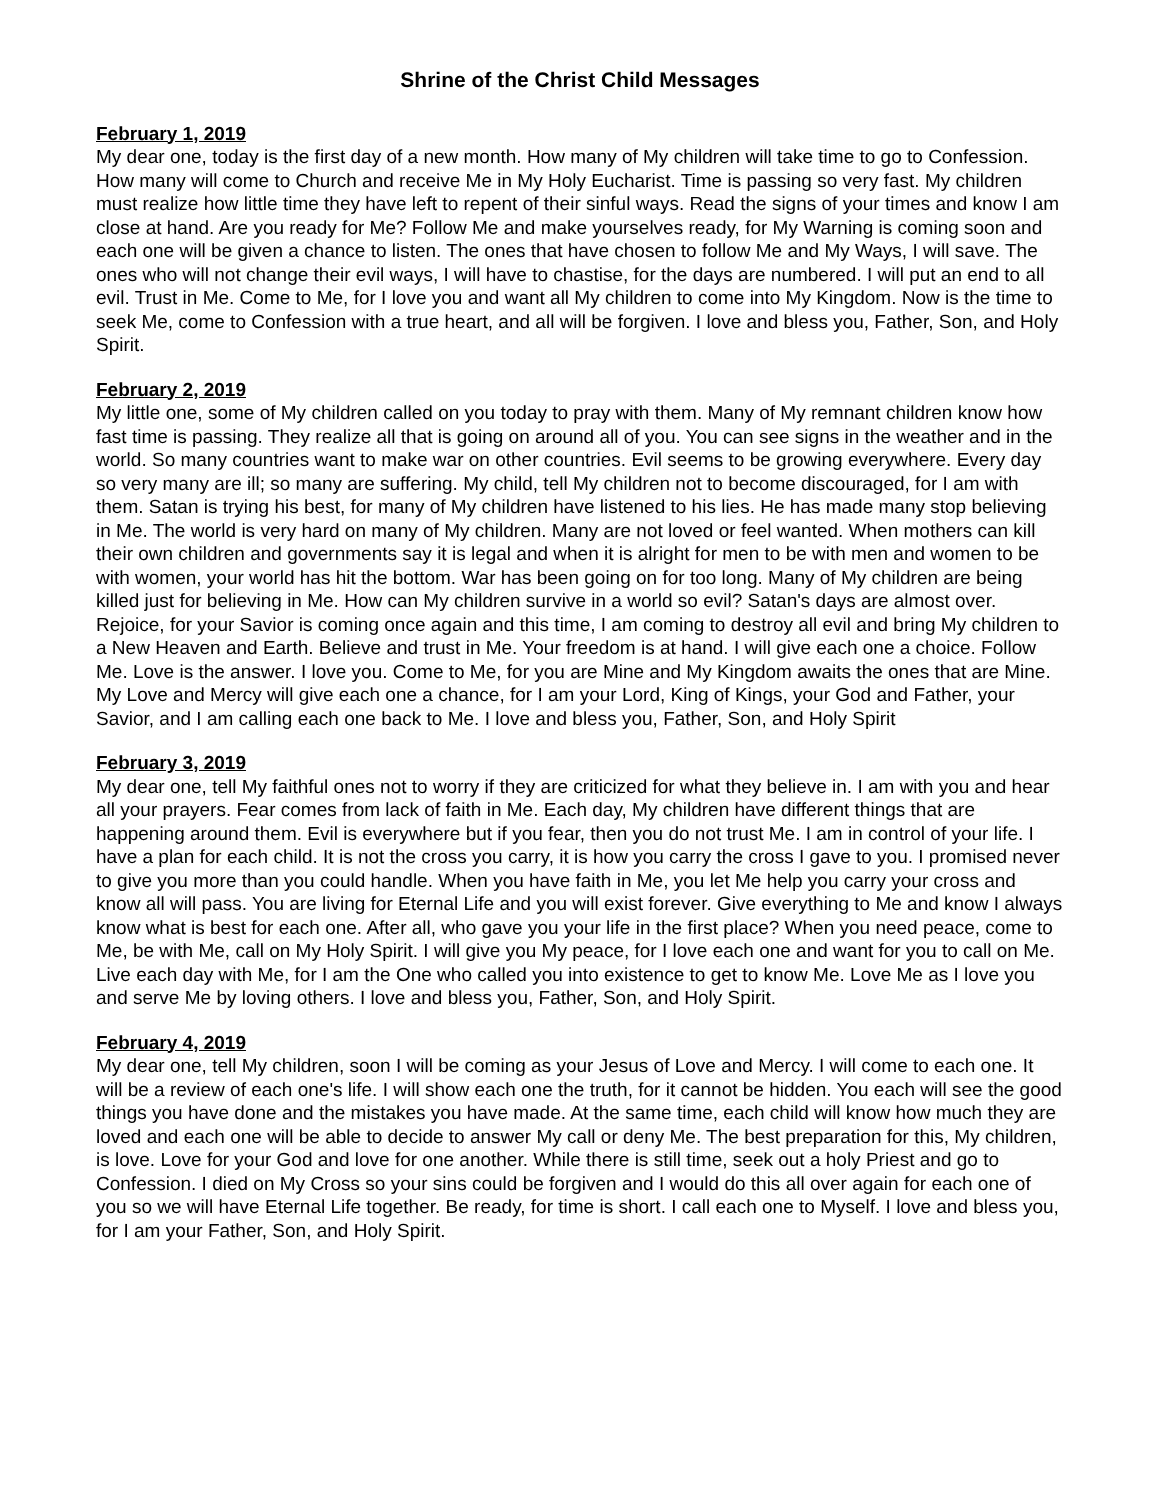Shrine of the Christ Child Messages
February 1, 2019
My dear one, today is the first day of a new month. How many of My children will take time to go to Confession. How many will come to Church and receive Me in My Holy Eucharist. Time is passing so very fast. My children must realize how little time they have left to repent of their sinful ways. Read the signs of your times and know I am close at hand. Are you ready for Me? Follow Me and make yourselves ready, for My Warning is coming soon and each one will be given a chance to listen. The ones that have chosen to follow Me and My Ways, I will save. The ones who will not change their evil ways, I will have to chastise, for the days are numbered. I will put an end to all evil. Trust in Me. Come to Me, for I love you and want all My children to come into My Kingdom. Now is the time to seek Me, come to Confession with a true heart, and all will be forgiven. I love and bless you, Father, Son, and Holy Spirit.
February 2, 2019
My little one, some of My children called on you today to pray with them. Many of My remnant children know how fast time is passing. They realize all that is going on around all of you. You can see signs in the weather and in the world. So many countries want to make war on other countries. Evil seems to be growing everywhere. Every day so very many are ill; so many are suffering. My child, tell My children not to become discouraged, for I am with them. Satan is trying his best, for many of My children have listened to his lies. He has made many stop believing in Me. The world is very hard on many of My children. Many are not loved or feel wanted. When mothers can kill their own children and governments say it is legal and when it is alright for men to be with men and women to be with women, your world has hit the bottom. War has been going on for too long. Many of My children are being killed just for believing in Me. How can My children survive in a world so evil? Satan's days are almost over. Rejoice, for your Savior is coming once again and this time, I am coming to destroy all evil and bring My children to a New Heaven and Earth. Believe and trust in Me. Your freedom is at hand. I will give each one a choice. Follow Me. Love is the answer. I love you. Come to Me, for you are Mine and My Kingdom awaits the ones that are Mine. My Love and Mercy will give each one a chance, for I am your Lord, King of Kings, your God and Father, your Savior, and I am calling each one back to Me. I love and bless you, Father, Son, and Holy Spirit
February 3, 2019
My dear one, tell My faithful ones not to worry if they are criticized for what they believe in. I am with you and hear all your prayers. Fear comes from lack of faith in Me. Each day, My children have different things that are happening around them. Evil is everywhere but if you fear, then you do not trust Me. I am in control of your life. I have a plan for each child. It is not the cross you carry, it is how you carry the cross I gave to you. I promised never to give you more than you could handle. When you have faith in Me, you let Me help you carry your cross and know all will pass. You are living for Eternal Life and you will exist forever. Give everything to Me and know I always know what is best for each one. After all, who gave you your life in the first place? When you need peace, come to Me, be with Me, call on My Holy Spirit. I will give you My peace, for I love each one and want for you to call on Me. Live each day with Me, for I am the One who called you into existence to get to know Me. Love Me as I love you and serve Me by loving others. I love and bless you, Father, Son, and Holy Spirit.
February 4, 2019
My dear one, tell My children, soon I will be coming as your Jesus of Love and Mercy. I will come to each one. It will be a review of each one's life. I will show each one the truth, for it cannot be hidden. You each will see the good things you have done and the mistakes you have made. At the same time, each child will know how much they are loved and each one will be able to decide to answer My call or deny Me. The best preparation for this, My children, is love. Love for your God and love for one another. While there is still time, seek out a holy Priest and go to Confession. I died on My Cross so your sins could be forgiven and I would do this all over again for each one of you so we will have Eternal Life together. Be ready, for time is short. I call each one to Myself. I love and bless you, for I am your Father, Son, and Holy Spirit.